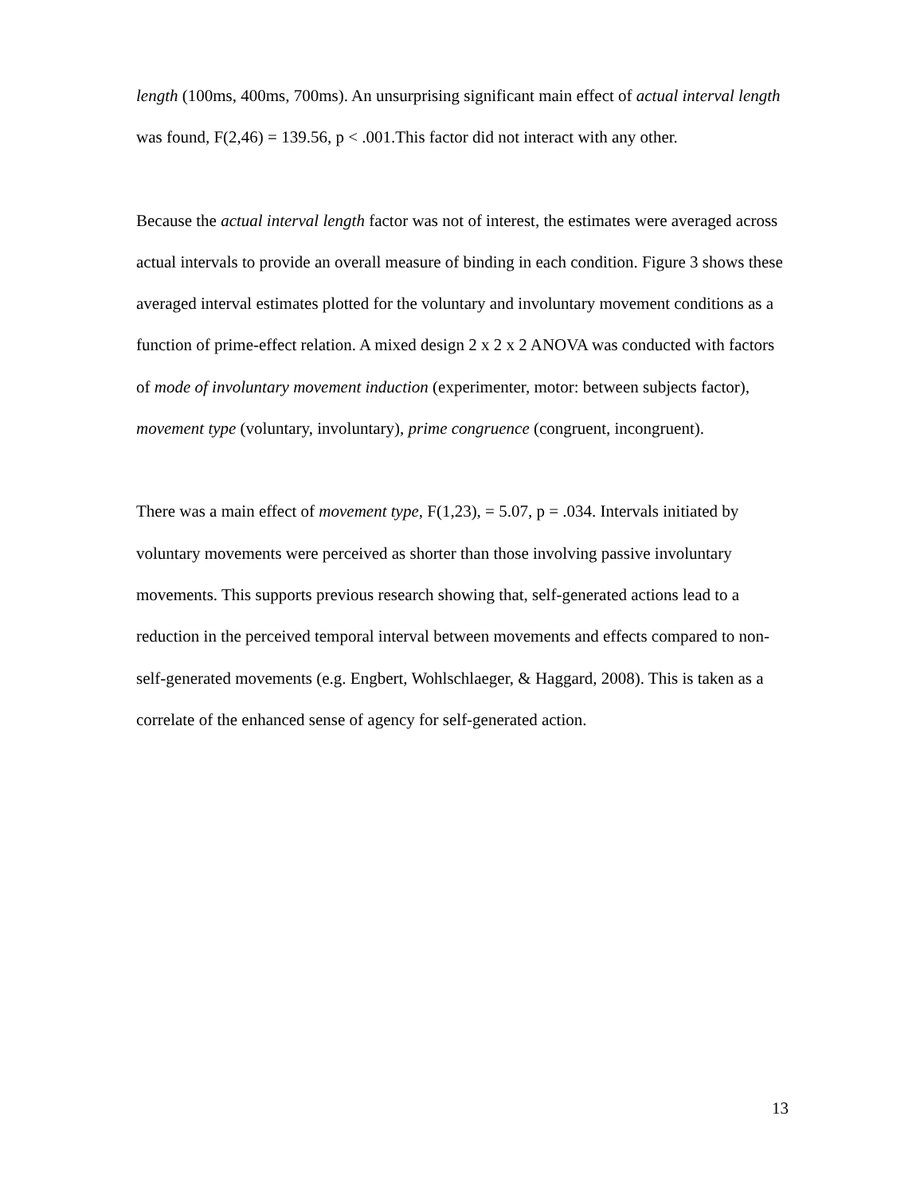length (100ms, 400ms, 700ms). An unsurprising significant main effect of actual interval length was found, F(2,46) = 139.56, p < .001.This factor did not interact with any other.
Because the actual interval length factor was not of interest, the estimates were averaged across actual intervals to provide an overall measure of binding in each condition. Figure 3 shows these averaged interval estimates plotted for the voluntary and involuntary movement conditions as a function of prime-effect relation. A mixed design 2 x 2 x 2 ANOVA was conducted with factors of mode of involuntary movement induction (experimenter, motor: between subjects factor), movement type (voluntary, involuntary), prime congruence (congruent, incongruent).
There was a main effect of movement type, F(1,23), = 5.07, p = .034. Intervals initiated by voluntary movements were perceived as shorter than those involving passive involuntary movements. This supports previous research showing that, self-generated actions lead to a reduction in the perceived temporal interval between movements and effects compared to non-self-generated movements (e.g. Engbert, Wohlschlaeger, & Haggard, 2008). This is taken as a correlate of the enhanced sense of agency for self-generated action.
13